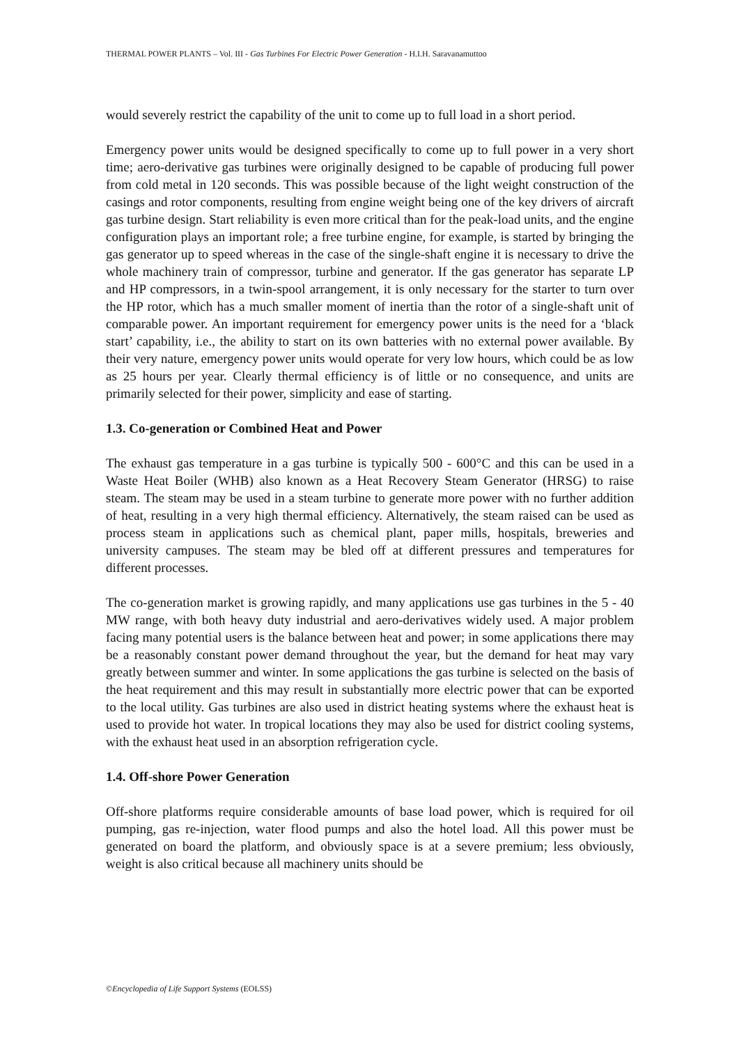THERMAL POWER PLANTS – Vol. III - Gas Turbines For Electric Power Generation - H.I.H. Saravanamuttoo
would severely restrict the capability of the unit to come up to full load in a short period.
Emergency power units would be designed specifically to come up to full power in a very short time; aero-derivative gas turbines were originally designed to be capable of producing full power from cold metal in 120 seconds. This was possible because of the light weight construction of the casings and rotor components, resulting from engine weight being one of the key drivers of aircraft gas turbine design. Start reliability is even more critical than for the peak-load units, and the engine configuration plays an important role; a free turbine engine, for example, is started by bringing the gas generator up to speed whereas in the case of the single-shaft engine it is necessary to drive the whole machinery train of compressor, turbine and generator. If the gas generator has separate LP and HP compressors, in a twin-spool arrangement, it is only necessary for the starter to turn over the HP rotor, which has a much smaller moment of inertia than the rotor of a single-shaft unit of comparable power. An important requirement for emergency power units is the need for a ‘black start’ capability, i.e., the ability to start on its own batteries with no external power available. By their very nature, emergency power units would operate for very low hours, which could be as low as 25 hours per year. Clearly thermal efficiency is of little or no consequence, and units are primarily selected for their power, simplicity and ease of starting.
1.3. Co-generation or Combined Heat and Power
The exhaust gas temperature in a gas turbine is typically 500 - 600°C and this can be used in a Waste Heat Boiler (WHB) also known as a Heat Recovery Steam Generator (HRSG) to raise steam. The steam may be used in a steam turbine to generate more power with no further addition of heat, resulting in a very high thermal efficiency. Alternatively, the steam raised can be used as process steam in applications such as chemical plant, paper mills, hospitals, breweries and university campuses. The steam may be bled off at different pressures and temperatures for different processes.
The co-generation market is growing rapidly, and many applications use gas turbines in the 5 - 40 MW range, with both heavy duty industrial and aero-derivatives widely used. A major problem facing many potential users is the balance between heat and power; in some applications there may be a reasonably constant power demand throughout the year, but the demand for heat may vary greatly between summer and winter. In some applications the gas turbine is selected on the basis of the heat requirement and this may result in substantially more electric power that can be exported to the local utility. Gas turbines are also used in district heating systems where the exhaust heat is used to provide hot water. In tropical locations they may also be used for district cooling systems, with the exhaust heat used in an absorption refrigeration cycle.
1.4. Off-shore Power Generation
Off-shore platforms require considerable amounts of base load power, which is required for oil pumping, gas re-injection, water flood pumps and also the hotel load. All this power must be generated on board the platform, and obviously space is at a severe premium; less obviously, weight is also critical because all machinery units should be
©Encyclopedia of Life Support Systems (EOLSS)